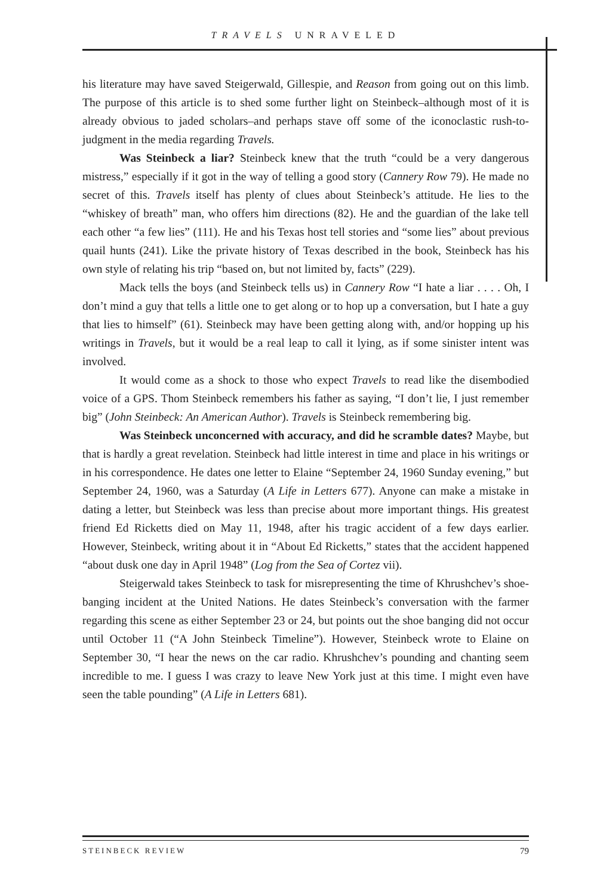TRAVELS UNRAVELED
his literature may have saved Steigerwald, Gillespie, and Reason from going out on this limb. The purpose of this article is to shed some further light on Steinbeck–although most of it is already obvious to jaded scholars–and perhaps stave off some of the iconoclastic rush-to-judgment in the media regarding Travels.
Was Steinbeck a liar? Steinbeck knew that the truth “could be a very dangerous mistress,” especially if it got in the way of telling a good story (Cannery Row 79). He made no secret of this. Travels itself has plenty of clues about Steinbeck’s attitude. He lies to the “whiskey of breath” man, who offers him directions (82). He and the guardian of the lake tell each other “a few lies” (111). He and his Texas host tell stories and “some lies” about previous quail hunts (241). Like the private history of Texas described in the book, Steinbeck has his own style of relating his trip “based on, but not limited by, facts” (229).
Mack tells the boys (and Steinbeck tells us) in Cannery Row “I hate a liar . . . . Oh, I don’t mind a guy that tells a little one to get along or to hop up a conversation, but I hate a guy that lies to himself” (61). Steinbeck may have been getting along with, and/or hopping up his writings in Travels, but it would be a real leap to call it lying, as if some sinister intent was involved.
It would come as a shock to those who expect Travels to read like the disembodied voice of a GPS. Thom Steinbeck remembers his father as saying, “I don’t lie, I just remember big” (John Steinbeck: An American Author). Travels is Steinbeck remembering big.
Was Steinbeck unconcerned with accuracy, and did he scramble dates? Maybe, but that is hardly a great revelation. Steinbeck had little interest in time and place in his writings or in his correspondence. He dates one letter to Elaine “September 24, 1960 Sunday evening,” but September 24, 1960, was a Saturday (A Life in Letters 677). Anyone can make a mistake in dating a letter, but Steinbeck was less than precise about more important things. His greatest friend Ed Ricketts died on May 11, 1948, after his tragic accident of a few days earlier. However, Steinbeck, writing about it in “About Ed Ricketts,” states that the accident happened “about dusk one day in April 1948” (Log from the Sea of Cortez vii).
Steigerwald takes Steinbeck to task for misrepresenting the time of Khrushchev’s shoe-banging incident at the United Nations. He dates Steinbeck’s conversation with the farmer regarding this scene as either September 23 or 24, but points out the shoe banging did not occur until October 11 (“A John Steinbeck Timeline”). However, Steinbeck wrote to Elaine on September 30, “I hear the news on the car radio. Khrushchev’s pounding and chanting seem incredible to me. I guess I was crazy to leave New York just at this time. I might even have seen the table pounding” (A Life in Letters 681).
STEINBECK REVIEW 79